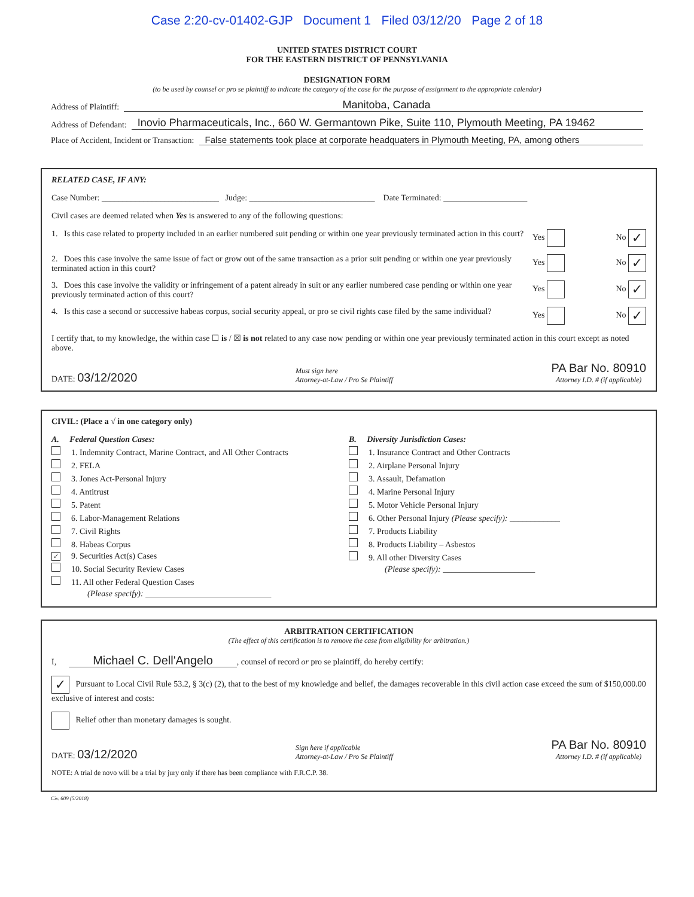Case 2:20-cv-01402-GJP Document 1 Filed 03/12/20 Page 2 of 18
UNITED STATES DISTRICT COURT
FOR THE EASTERN DISTRICT OF PENNSYLVANIA
DESIGNATION FORM
(to be used by counsel or pro se plaintiff to indicate the category of the case for the purpose of assignment to the appropriate calendar)
Address of Plaintiff: Manitoba, Canada
Address of Defendant: Inovio Pharmaceuticals, Inc., 660 W. Germantown Pike, Suite 110, Plymouth Meeting, PA 19462
Place of Accident, Incident or Transaction: False statements took place at corporate headquaters in Plymouth Meeting, PA, among others
RELATED CASE, IF ANY:
Case Number: ____________________________ Judge: ______________________________ Date Terminated: ____________________
Civil cases are deemed related when Yes is answered to any of the following questions:
1. Is this case related to property included in an earlier numbered suit pending or within one year previously terminated action in this court?
Yes No ✓
2. Does this case involve the same issue of fact or grow out of the same transaction as a prior suit pending or within one year previously terminated action in this court?
Yes No ✓
3. Does this case involve the validity or infringement of a patent already in suit or any earlier numbered case pending or within one year previously terminated action of this court?
Yes No ✓
4. Is this case a second or successive habeas corpus, social security appeal, or pro se civil rights case filed by the same individual?
Yes No ✓
I certify that, to my knowledge, the within case ☐ is / ☒ is not related to any case now pending or within one year previously terminated action in this court except as noted above.
DATE: 03/12/2020 Must sign here
Attorney-at-Law / Pro Se Plaintiff PA Bar No. 80910
Attorney I.D. # (if applicable)
CIVIL: (Place a √ in one category only)
A. Federal Question Cases:
1. Indemnity Contract, Marine Contract, and All Other Contracts
2. FELA
3. Jones Act-Personal Injury
4. Antitrust
5. Patent
6. Labor-Management Relations
7. Civil Rights
8. Habeas Corpus
✓ 9. Securities Act(s) Cases
10. Social Security Review Cases
11. All other Federal Question Cases
(Please specify): ______________________________
B. Diversity Jurisdiction Cases:
1. Insurance Contract and Other Contracts
2. Airplane Personal Injury
3. Assault, Defamation
4. Marine Personal Injury
5. Motor Vehicle Personal Injury
6. Other Personal Injury (Please specify): ____________
7. Products Liability
8. Products Liability – Asbestos
9. All other Diversity Cases
(Please specify): ______________________
ARBITRATION CERTIFICATION
(The effect of this certification is to remove the case from eligibility for arbitration.)
I, Michael C. Dell'Angelo, counsel of record or pro se plaintiff, do hereby certify:
✓ Pursuant to Local Civil Rule 53.2, § 3(c) (2), that to the best of my knowledge and belief, the damages recoverable in this civil action case exceed the sum of $150,000.00 exclusive of interest and costs:
Relief other than monetary damages is sought.
DATE: 03/12/2020 Sign here if applicable
Attorney-at-Law / Pro Se Plaintiff PA Bar No. 80910
Attorney I.D. # (if applicable)
NOTE: A trial de novo will be a trial by jury only if there has been compliance with F.R.C.P. 38.
Civ. 609 (5/2018)